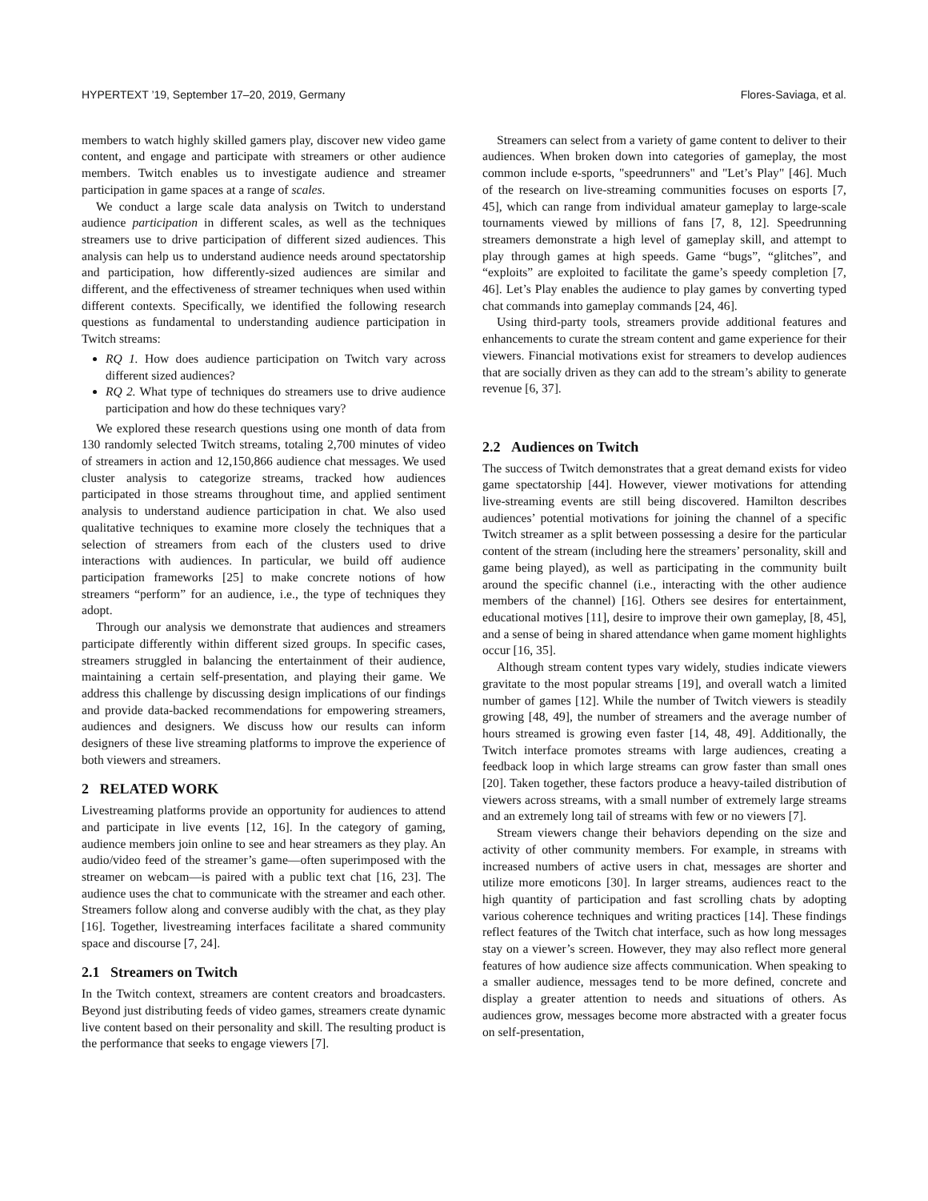HYPERTEXT ’19, September 17–20, 2019, Germany Flores-Saviaga, et al.
members to watch highly skilled gamers play, discover new video game content, and engage and participate with streamers or other audience members. Twitch enables us to investigate audience and streamer participation in game spaces at a range of scales.
We conduct a large scale data analysis on Twitch to understand audience participation in different scales, as well as the techniques streamers use to drive participation of different sized audiences. This analysis can help us to understand audience needs around spectatorship and participation, how differently-sized audiences are similar and different, and the effectiveness of streamer techniques when used within different contexts. Specifically, we identified the following research questions as fundamental to understanding audience participation in Twitch streams:
RQ 1. How does audience participation on Twitch vary across different sized audiences?
RQ 2. What type of techniques do streamers use to drive audience participation and how do these techniques vary?
We explored these research questions using one month of data from 130 randomly selected Twitch streams, totaling 2,700 minutes of video of streamers in action and 12,150,866 audience chat messages. We used cluster analysis to categorize streams, tracked how audiences participated in those streams throughout time, and applied sentiment analysis to understand audience participation in chat. We also used qualitative techniques to examine more closely the techniques that a selection of streamers from each of the clusters used to drive interactions with audiences. In particular, we build off audience participation frameworks [25] to make concrete notions of how streamers “perform” for an audience, i.e., the type of techniques they adopt.
Through our analysis we demonstrate that audiences and streamers participate differently within different sized groups. In specific cases, streamers struggled in balancing the entertainment of their audience, maintaining a certain self-presentation, and playing their game. We address this challenge by discussing design implications of our findings and provide data-backed recommendations for empowering streamers, audiences and designers. We discuss how our results can inform designers of these live streaming platforms to improve the experience of both viewers and streamers.
2 RELATED WORK
Livestreaming platforms provide an opportunity for audiences to attend and participate in live events [12, 16]. In the category of gaming, audience members join online to see and hear streamers as they play. An audio/video feed of the streamer’s game—often superimposed with the streamer on webcam—is paired with a public text chat [16, 23]. The audience uses the chat to communicate with the streamer and each other. Streamers follow along and converse audibly with the chat, as they play [16]. Together, livestreaming interfaces facilitate a shared community space and discourse [7, 24].
2.1 Streamers on Twitch
In the Twitch context, streamers are content creators and broadcasters. Beyond just distributing feeds of video games, streamers create dynamic live content based on their personality and skill. The resulting product is the performance that seeks to engage viewers [7].
Streamers can select from a variety of game content to deliver to their audiences. When broken down into categories of gameplay, the most common include e-sports, "speedrunners" and "Let’s Play" [46]. Much of the research on live-streaming communities focuses on esports [7, 45], which can range from individual amateur gameplay to large-scale tournaments viewed by millions of fans [7, 8, 12]. Speedrunning streamers demonstrate a high level of gameplay skill, and attempt to play through games at high speeds. Game “bugs”, “glitches”, and “exploits” are exploited to facilitate the game’s speedy completion [7, 46]. Let’s Play enables the audience to play games by converting typed chat commands into gameplay commands [24, 46].
Using third-party tools, streamers provide additional features and enhancements to curate the stream content and game experience for their viewers. Financial motivations exist for streamers to develop audiences that are socially driven as they can add to the stream’s ability to generate revenue [6, 37].
2.2 Audiences on Twitch
The success of Twitch demonstrates that a great demand exists for video game spectatorship [44]. However, viewer motivations for attending live-streaming events are still being discovered. Hamilton describes audiences’ potential motivations for joining the channel of a specific Twitch streamer as a split between possessing a desire for the particular content of the stream (including here the streamers’ personality, skill and game being played), as well as participating in the community built around the specific channel (i.e., interacting with the other audience members of the channel) [16]. Others see desires for entertainment, educational motives [11], desire to improve their own gameplay, [8, 45], and a sense of being in shared attendance when game moment highlights occur [16, 35].
Although stream content types vary widely, studies indicate viewers gravitate to the most popular streams [19], and overall watch a limited number of games [12]. While the number of Twitch viewers is steadily growing [48, 49], the number of streamers and the average number of hours streamed is growing even faster [14, 48, 49]. Additionally, the Twitch interface promotes streams with large audiences, creating a feedback loop in which large streams can grow faster than small ones [20]. Taken together, these factors produce a heavy-tailed distribution of viewers across streams, with a small number of extremely large streams and an extremely long tail of streams with few or no viewers [7].
Stream viewers change their behaviors depending on the size and activity of other community members. For example, in streams with increased numbers of active users in chat, messages are shorter and utilize more emoticons [30]. In larger streams, audiences react to the high quantity of participation and fast scrolling chats by adopting various coherence techniques and writing practices [14]. These findings reflect features of the Twitch chat interface, such as how long messages stay on a viewer’s screen. However, they may also reflect more general features of how audience size affects communication. When speaking to a smaller audience, messages tend to be more defined, concrete and display a greater attention to needs and situations of others. As audiences grow, messages become more abstracted with a greater focus on self-presentation,